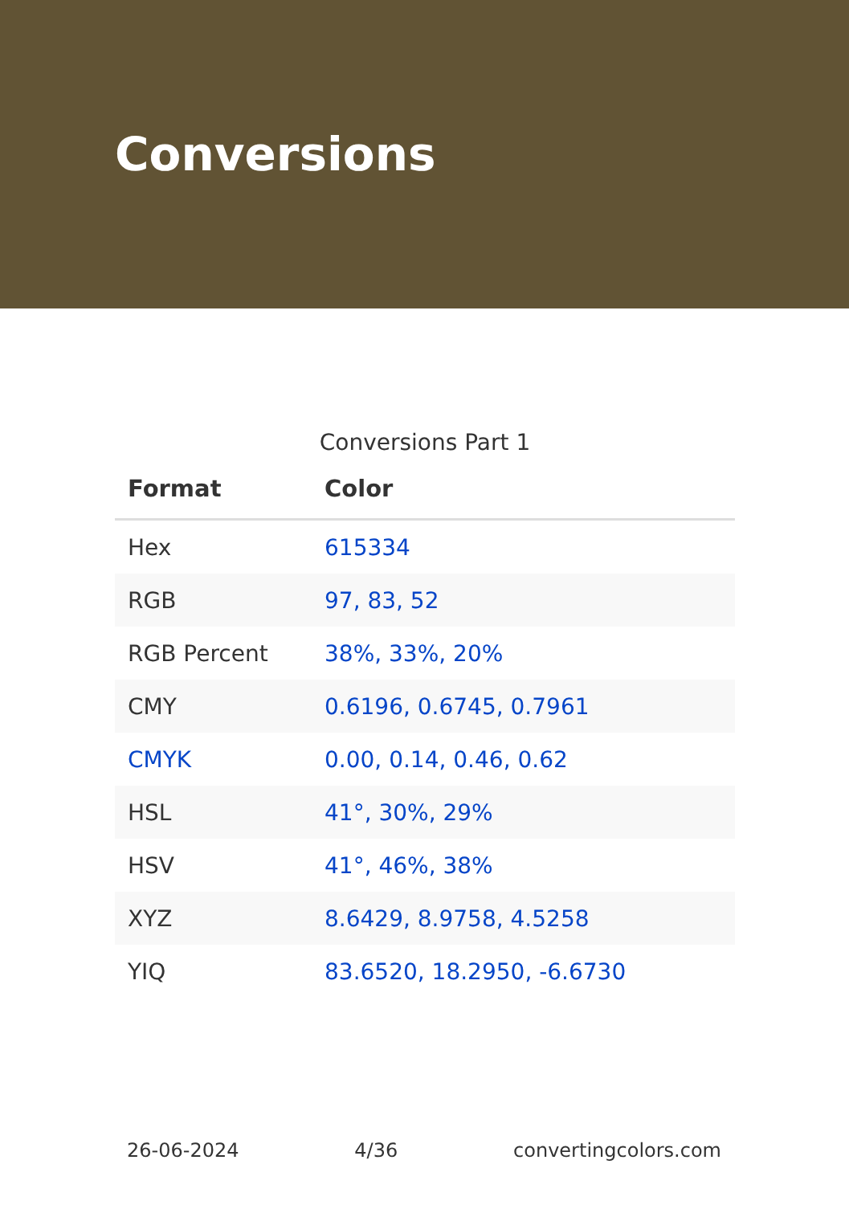Conversions
Conversions Part 1
| Format | Color |
| --- | --- |
| Hex | 615334 |
| RGB | 97, 83, 52 |
| RGB Percent | 38%, 33%, 20% |
| CMY | 0.6196, 0.6745, 0.7961 |
| CMYK | 0.00, 0.14, 0.46, 0.62 |
| HSL | 41°, 30%, 29% |
| HSV | 41°, 46%, 38% |
| XYZ | 8.6429, 8.9758, 4.5258 |
| YIQ | 83.6520, 18.2950, -6.6730 |
26-06-2024 4/36 convertingcolors.com